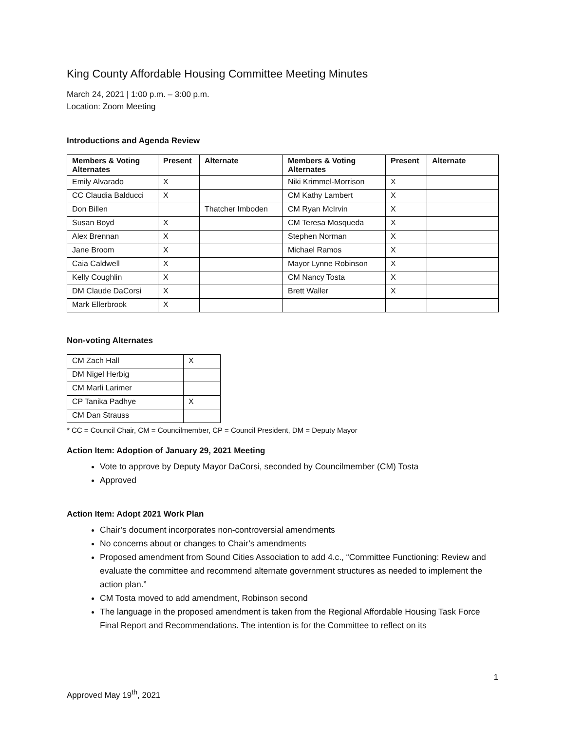King County Affordable Housing Committee Meeting Minutes
March 24, 2021 | 1:00 p.m. – 3:00 p.m.
Location: Zoom Meeting
Introductions and Agenda Review
| Members & Voting Alternates | Present | Alternate | Members & Voting Alternates | Present | Alternate |
| --- | --- | --- | --- | --- | --- |
| Emily Alvarado | X | | Niki Krimmel-Morrison | X | |
| CC Claudia Balducci | X | | CM Kathy Lambert | X | |
| Don Billen | | Thatcher Imboden | CM Ryan McIrvin | X | |
| Susan Boyd | X | | CM Teresa Mosqueda | X | |
| Alex Brennan | X | | Stephen Norman | X | |
| Jane Broom | X | | Michael Ramos | X | |
| Caia Caldwell | X | | Mayor Lynne Robinson | X | |
| Kelly Coughlin | X | | CM Nancy Tosta | X | |
| DM Claude DaCorsi | X | | Brett Waller | X | |
| Mark Ellerbrook | X | | | | |
Non-voting Alternates
| CM Zach Hall | X |
| DM Nigel Herbig | |
| CM Marli Larimer | |
| CP Tanika Padhye | X |
| CM Dan Strauss | |
* CC = Council Chair, CM = Councilmember, CP = Council President, DM = Deputy Mayor
Action Item: Adoption of January 29, 2021 Meeting
Vote to approve by Deputy Mayor DaCorsi, seconded by Councilmember (CM) Tosta
Approved
Action Item: Adopt 2021 Work Plan
Chair’s document incorporates non-controversial amendments
No concerns about or changes to Chair’s amendments
Proposed amendment from Sound Cities Association to add 4.c., “Committee Functioning: Review and evaluate the committee and recommend alternate government structures as needed to implement the action plan.”
CM Tosta moved to add amendment, Robinson second
The language in the proposed amendment is taken from the Regional Affordable Housing Task Force Final Report and Recommendations. The intention is for the Committee to reflect on its
1
Approved May 19<sup>th</sup>, 2021